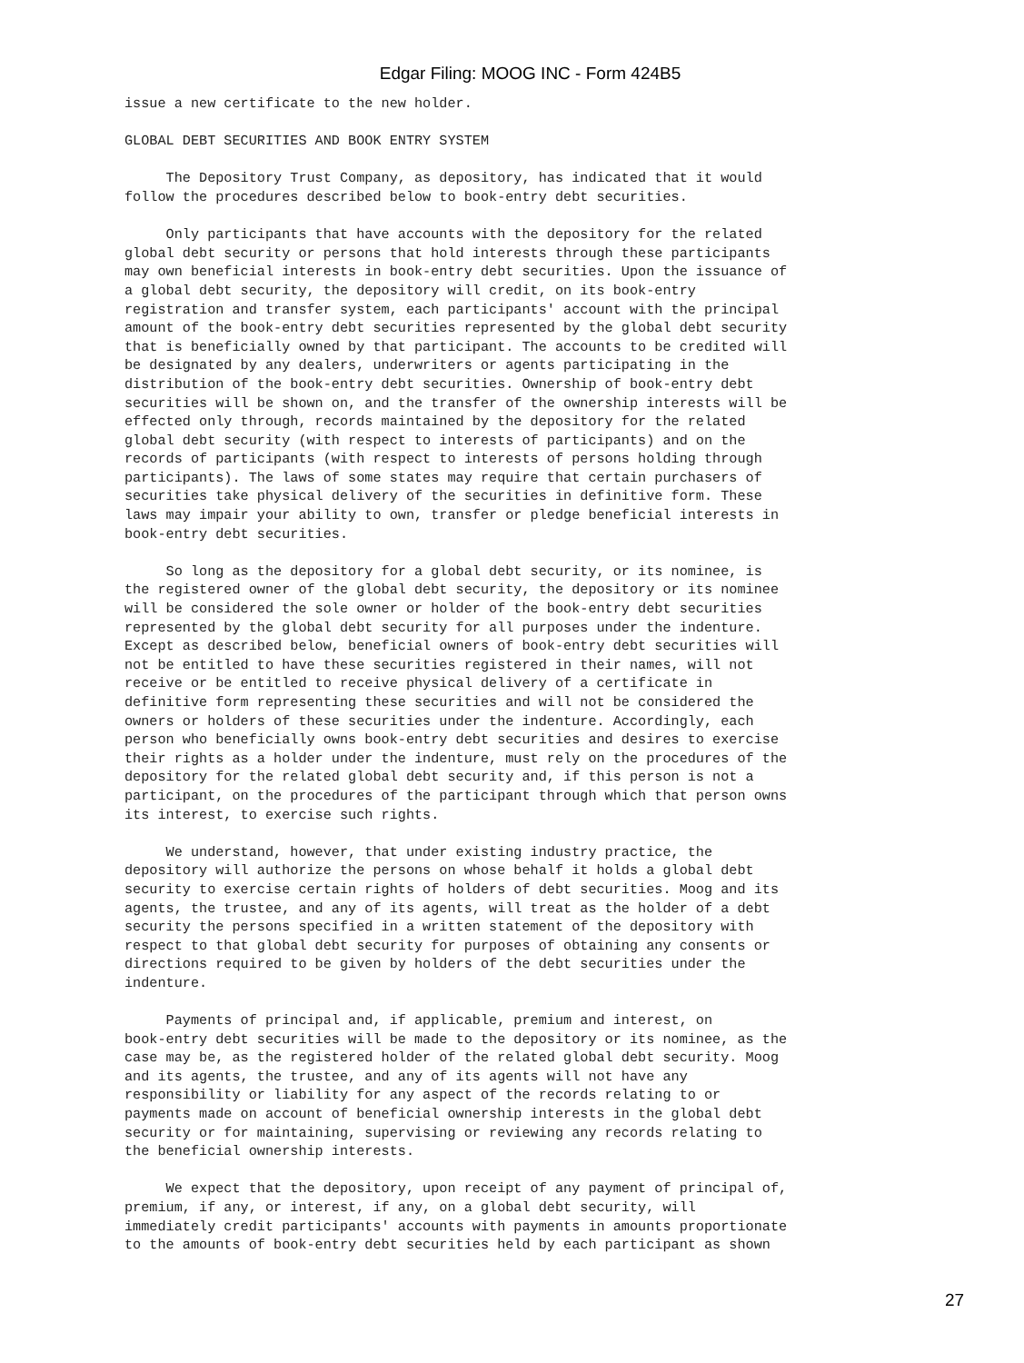Edgar Filing: MOOG INC - Form 424B5
issue a new certificate to the new holder.

GLOBAL DEBT SECURITIES AND BOOK ENTRY SYSTEM

     The Depository Trust Company, as depository, has indicated that it would
follow the procedures described below to book-entry debt securities.

     Only participants that have accounts with the depository for the related
global debt security or persons that hold interests through these participants
may own beneficial interests in book-entry debt securities. Upon the issuance of
a global debt security, the depository will credit, on its book-entry
registration and transfer system, each participants' account with the principal
amount of the book-entry debt securities represented by the global debt security
that is beneficially owned by that participant. The accounts to be credited will
be designated by any dealers, underwriters or agents participating in the
distribution of the book-entry debt securities. Ownership of book-entry debt
securities will be shown on, and the transfer of the ownership interests will be
effected only through, records maintained by the depository for the related
global debt security (with respect to interests of participants) and on the
records of participants (with respect to interests of persons holding through
participants). The laws of some states may require that certain purchasers of
securities take physical delivery of the securities in definitive form. These
laws may impair your ability to own, transfer or pledge beneficial interests in
book-entry debt securities.

     So long as the depository for a global debt security, or its nominee, is
the registered owner of the global debt security, the depository or its nominee
will be considered the sole owner or holder of the book-entry debt securities
represented by the global debt security for all purposes under the indenture.
Except as described below, beneficial owners of book-entry debt securities will
not be entitled to have these securities registered in their names, will not
receive or be entitled to receive physical delivery of a certificate in
definitive form representing these securities and will not be considered the
owners or holders of these securities under the indenture. Accordingly, each
person who beneficially owns book-entry debt securities and desires to exercise
their rights as a holder under the indenture, must rely on the procedures of the
depository for the related global debt security and, if this person is not a
participant, on the procedures of the participant through which that person owns
its interest, to exercise such rights.

     We understand, however, that under existing industry practice, the
depository will authorize the persons on whose behalf it holds a global debt
security to exercise certain rights of holders of debt securities. Moog and its
agents, the trustee, and any of its agents, will treat as the holder of a debt
security the persons specified in a written statement of the depository with
respect to that global debt security for purposes of obtaining any consents or
directions required to be given by holders of the debt securities under the
indenture.

     Payments of principal and, if applicable, premium and interest, on
book-entry debt securities will be made to the depository or its nominee, as the
case may be, as the registered holder of the related global debt security. Moog
and its agents, the trustee, and any of its agents will not have any
responsibility or liability for any aspect of the records relating to or
payments made on account of beneficial ownership interests in the global debt
security or for maintaining, supervising or reviewing any records relating to
the beneficial ownership interests.

     We expect that the depository, upon receipt of any payment of principal of,
premium, if any, or interest, if any, on a global debt security, will
immediately credit participants' accounts with payments in amounts proportionate
to the amounts of book-entry debt securities held by each participant as shown
27